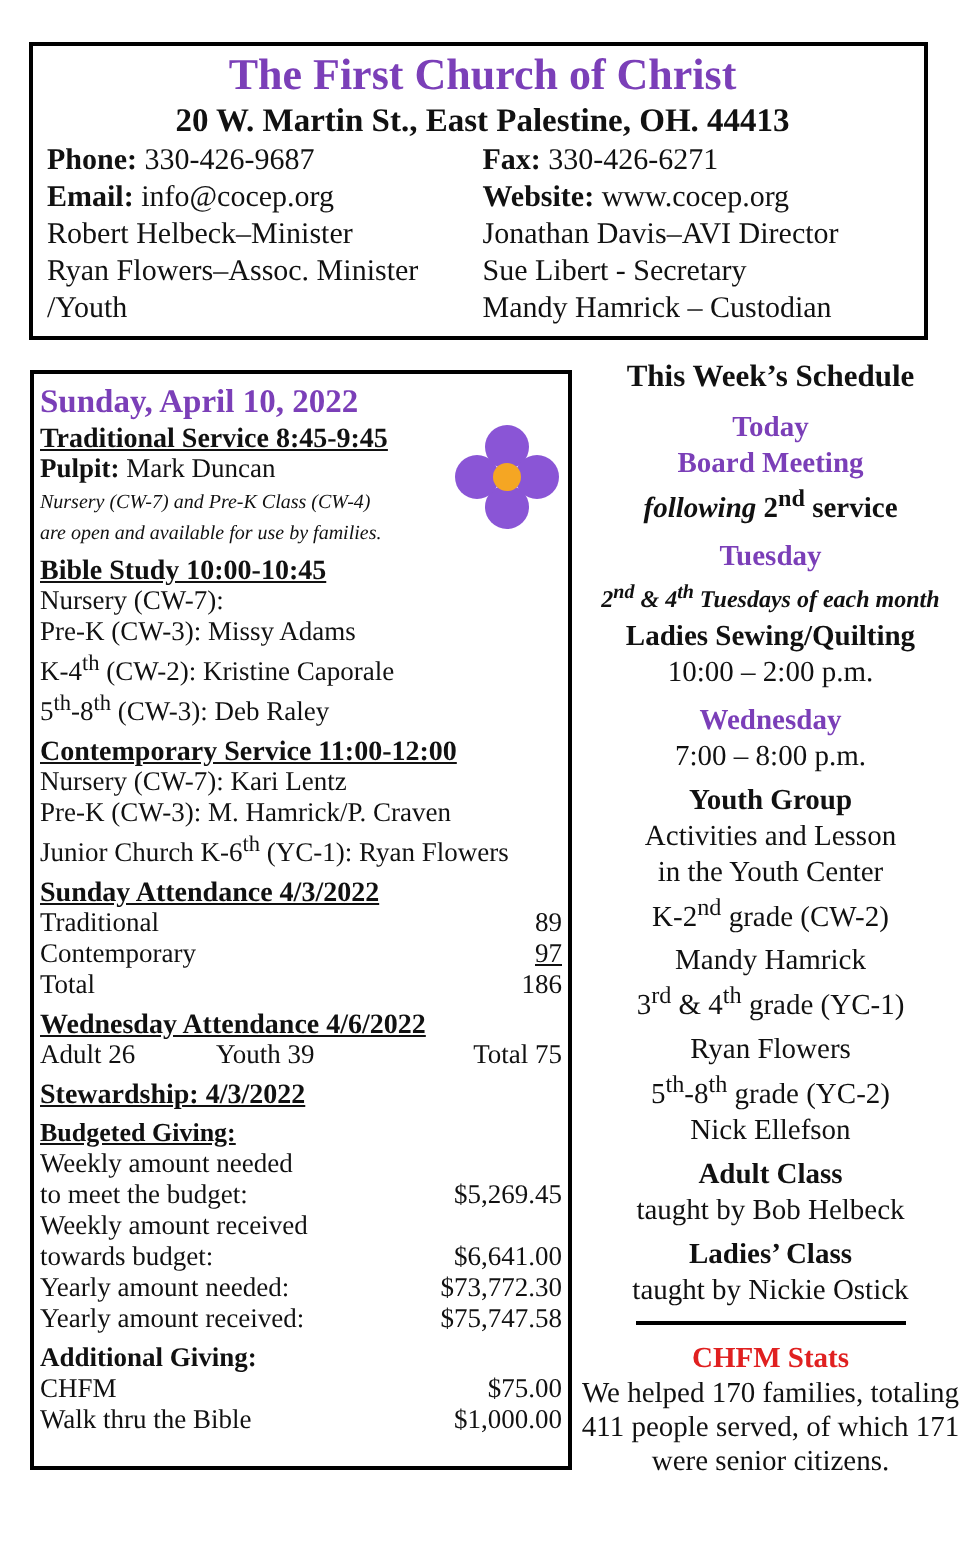The First Church of Christ
20 W. Martin St., East Palestine, OH. 44413
Phone: 330-426-9687
Email: info@cocep.org
Robert Helbeck–Minister
Ryan Flowers–Assoc. Minister /Youth
Fax: 330-426-6271
Website: www.cocep.org
Jonathan Davis–AVI Director
Sue Libert - Secretary
Mandy Hamrick – Custodian
Sunday, April 10, 2022
Traditional Service 8:45-9:45
Pulpit: Mark Duncan
Nursery (CW-7) and Pre-K Class (CW-4)
are open and available for use by families.
Bible Study 10:00-10:45
Nursery (CW-7):
Pre-K (CW-3): Missy Adams
K-4<sup>th</sup> (CW-2): Kristine Caporale
5<sup>th</sup>-8<sup>th</sup> (CW-3): Deb Raley
Contemporary Service 11:00-12:00
Nursery (CW-7): Kari Lentz
Pre-K (CW-3): M. Hamrick/P. Craven
Junior Church K-6<sup>th</sup> (YC-1): Ryan Flowers
Sunday Attendance 4/3/2022
| Traditional | 89 |
| Contemporary | 97 |
| Total | 186 |
Wednesday Attendance 4/6/2022
| Adult 26 | Youth 39 | Total 75 |
Stewardship: 4/3/2022
Budgeted Giving:
| Weekly amount needed to meet the budget: | $5,269.45 |
| Weekly amount received towards budget: | $6,641.00 |
| Yearly amount needed: | $73,772.30 |
| Yearly amount received: | $75,747.58 |
Additional Giving:
| CHFM | $75.00 |
| Walk thru the Bible | $1,000.00 |
This Week’s Schedule
Today
Board Meeting
following 2<sup>nd</sup> service
Tuesday
2<sup>nd</sup> & 4<sup>th</sup> Tuesdays of each month
Ladies Sewing/Quilting
10:00 – 2:00 p.m.
Wednesday
7:00 – 8:00 p.m.
Youth Group
Activities and Lesson
in the Youth Center
K-2<sup>nd</sup> grade (CW-2)
Mandy Hamrick
3<sup>rd</sup> & 4<sup>th</sup> grade (YC-1)
Ryan Flowers
5<sup>th</sup>-8<sup>th</sup> grade (YC-2)
Nick Ellefson
Adult Class
taught by Bob Helbeck
Ladies’ Class
taught by Nickie Ostick
CHFM Stats
We helped 170 families, totaling 411 people served, of which 171 were senior citizens.